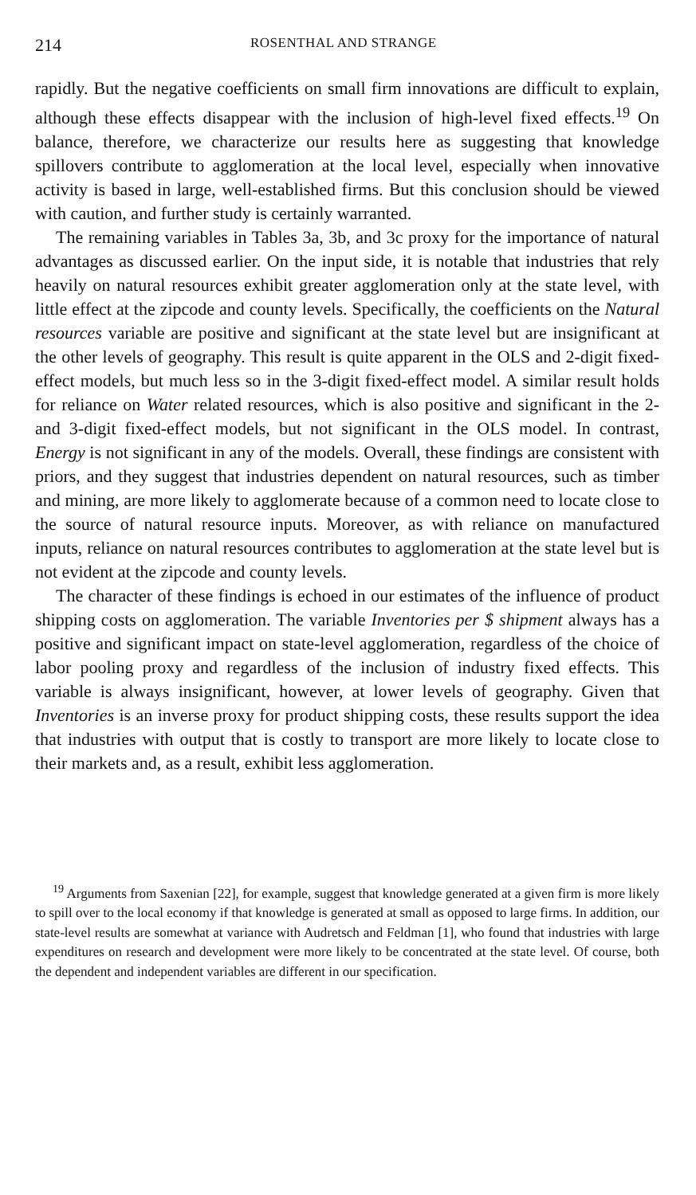214 ROSENTHAL AND STRANGE
rapidly. But the negative coefficients on small firm innovations are difficult to explain, although these effects disappear with the inclusion of high-level fixed effects.<sup>19</sup> On balance, therefore, we characterize our results here as suggesting that knowledge spillovers contribute to agglomeration at the local level, especially when innovative activity is based in large, well-established firms. But this conclusion should be viewed with caution, and further study is certainly warranted.
The remaining variables in Tables 3a, 3b, and 3c proxy for the importance of natural advantages as discussed earlier. On the input side, it is notable that industries that rely heavily on natural resources exhibit greater agglomeration only at the state level, with little effect at the zipcode and county levels. Specifically, the coefficients on the Natural resources variable are positive and significant at the state level but are insignificant at the other levels of geography. This result is quite apparent in the OLS and 2-digit fixed-effect models, but much less so in the 3-digit fixed-effect model. A similar result holds for reliance on Water related resources, which is also positive and significant in the 2- and 3-digit fixed-effect models, but not significant in the OLS model. In contrast, Energy is not significant in any of the models. Overall, these findings are consistent with priors, and they suggest that industries dependent on natural resources, such as timber and mining, are more likely to agglomerate because of a common need to locate close to the source of natural resource inputs. Moreover, as with reliance on manufactured inputs, reliance on natural resources contributes to agglomeration at the state level but is not evident at the zipcode and county levels.
The character of these findings is echoed in our estimates of the influence of product shipping costs on agglomeration. The variable Inventories per $ shipment always has a positive and significant impact on state-level agglomeration, regardless of the choice of labor pooling proxy and regardless of the inclusion of industry fixed effects. This variable is always insignificant, however, at lower levels of geography. Given that Inventories is an inverse proxy for product shipping costs, these results support the idea that industries with output that is costly to transport are more likely to locate close to their markets and, as a result, exhibit less agglomeration.
<sup>19</sup> Arguments from Saxenian [22], for example, suggest that knowledge generated at a given firm is more likely to spill over to the local economy if that knowledge is generated at small as opposed to large firms. In addition, our state-level results are somewhat at variance with Audretsch and Feldman [1], who found that industries with large expenditures on research and development were more likely to be concentrated at the state level. Of course, both the dependent and independent variables are different in our specification.